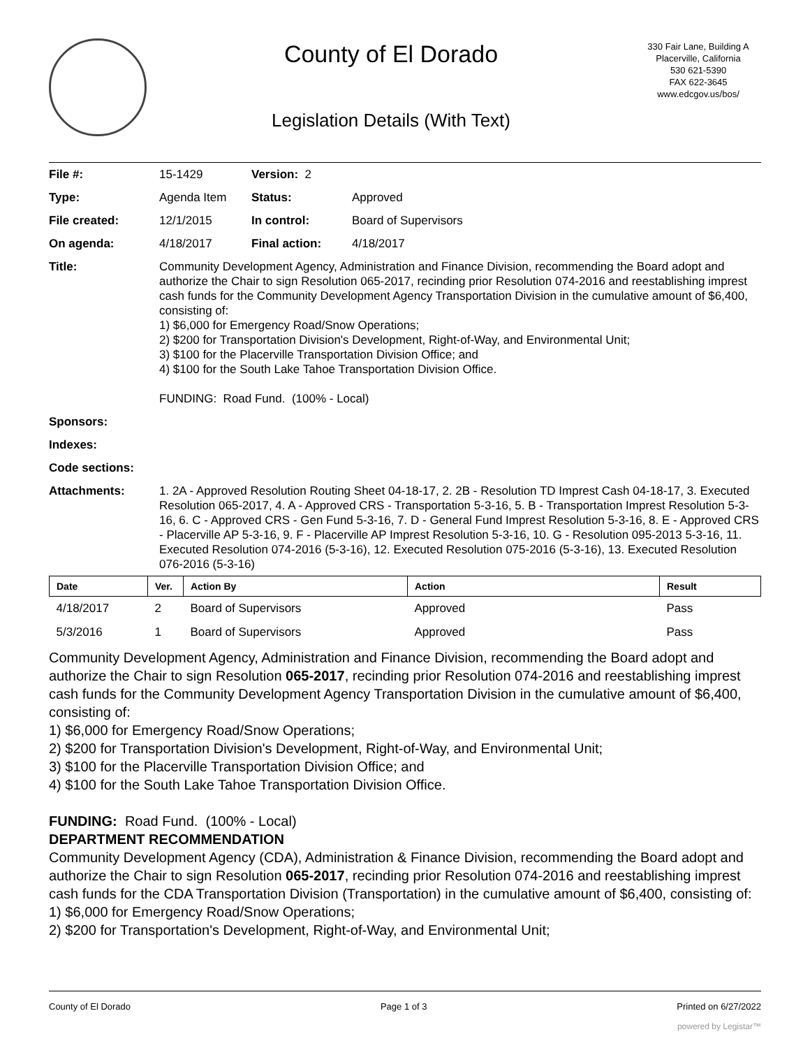County of El Dorado
Legislation Details (With Text)
330 Fair Lane, Building A
Placerville, California
530 621-5390
FAX 622-3645
www.edcgov.us/bos/
| File #: | 15-1429 | Version: 2 | | |
| Type: | Agenda Item | | Status: | Approved |
| File created: | 12/1/2015 | | In control: | Board of Supervisors |
| On agenda: | 4/18/2017 | | Final action: | 4/18/2017 |
| Title: | Community Development Agency, Administration and Finance Division, recommending the Board adopt and authorize the Chair to sign Resolution 065-2017, recinding prior Resolution 074-2016 and reestablishing imprest cash funds for the Community Development Agency Transportation Division in the cumulative amount of $6,400, consisting of: 1) $6,000 for Emergency Road/Snow Operations; 2) $200 for Transportation Division's Development, Right-of-Way, and Environmental Unit; 3) $100 for the Placerville Transportation Division Office; and 4) $100 for the South Lake Tahoe Transportation Division Office. FUNDING: Road Fund. (100% - Local) | | | |
| Sponsors: | | | | |
| Indexes: | | | | |
| Code sections: | | | | |
| Attachments: | 1. 2A - Approved Resolution Routing Sheet 04-18-17, 2. 2B - Resolution TD Imprest Cash 04-18-17, 3. Executed Resolution 065-2017, 4. A - Approved CRS - Transportation 5-3-16, 5. B - Transportation Imprest Resolution 5-3-16, 6. C - Approved CRS - Gen Fund 5-3-16, 7. D - General Fund Imprest Resolution 5-3-16, 8. E - Approved CRS - Placerville AP 5-3-16, 9. F - Placerville AP Imprest Resolution 5-3-16, 10. G - Resolution 095-2013 5-3-16, 11. Executed Resolution 074-2016 (5-3-16), 12. Executed Resolution 075-2016 (5-3-16), 13. Executed Resolution 076-2016 (5-3-16) | | | |
| Date | Ver. | Action By | Action | Result |
| --- | --- | --- | --- | --- |
| 4/18/2017 | 2 | Board of Supervisors | Approved | Pass |
| 5/3/2016 | 1 | Board of Supervisors | Approved | Pass |
Community Development Agency, Administration and Finance Division, recommending the Board adopt and authorize the Chair to sign Resolution 065-2017, recinding prior Resolution 074-2016 and reestablishing imprest cash funds for the Community Development Agency Transportation Division in the cumulative amount of $6,400, consisting of:
1) $6,000 for Emergency Road/Snow Operations;
2) $200 for Transportation Division's Development, Right-of-Way, and Environmental Unit;
3) $100 for the Placerville Transportation Division Office; and
4) $100 for the South Lake Tahoe Transportation Division Office.
FUNDING: Road Fund. (100% - Local)
DEPARTMENT RECOMMENDATION
Community Development Agency (CDA), Administration & Finance Division, recommending the Board adopt and authorize the Chair to sign Resolution 065-2017, recinding prior Resolution 074-2016 and reestablishing imprest cash funds for the CDA Transportation Division (Transportation) in the cumulative amount of $6,400, consisting of:
1) $6,000 for Emergency Road/Snow Operations;
2) $200 for Transportation's Development, Right-of-Way, and Environmental Unit;
County of El Dorado Page 1 of 3 Printed on 6/27/2022
powered by Legistar™